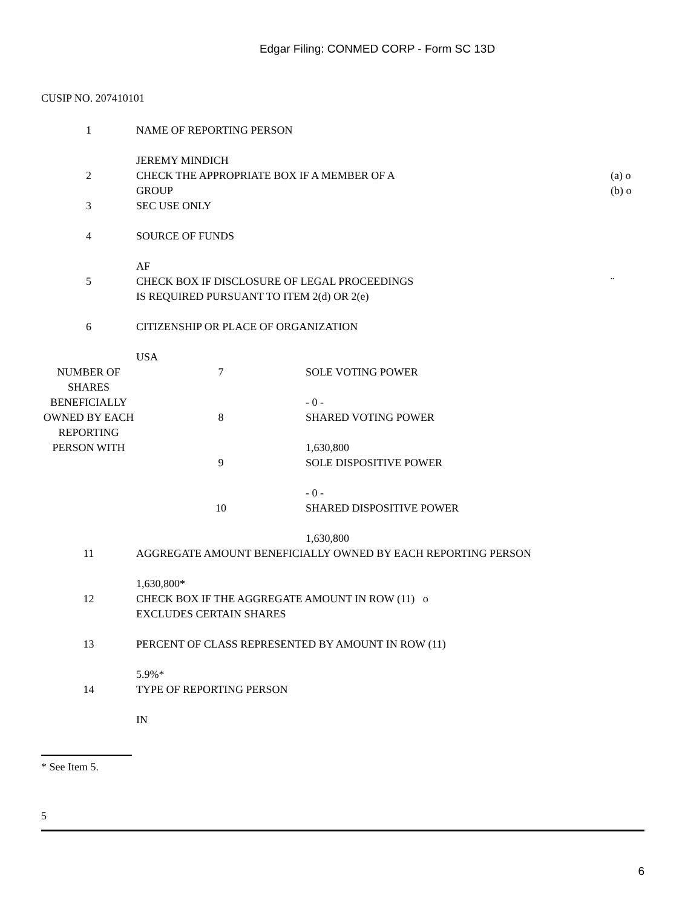Edgar Filing: CONMED CORP - Form SC 13D
CUSIP NO. 207410101
| 1 | NAME OF REPORTING PERSON JEREMY MINDICH | |
| 2 | CHECK THE APPROPRIATE BOX IF A MEMBER OF A GROUP | (a) o (b) o |
| 3 | SEC USE ONLY | |
| 4 | SOURCE OF FUNDS AF | |
| 5 | CHECK BOX IF DISCLOSURE OF LEGAL PROCEEDINGS IS REQUIRED PURSUANT TO ITEM 2(d) OR 2(e) | ¨ |
| 6 | CITIZENSHIP OR PLACE OF ORGANIZATION USA | |
| NUMBER OF SHARES BENEFICIALLY OWNED BY EACH REPORTING PERSON WITH | 7 | SOLE VOTING POWER - 0 - |
| | 8 | SHARED VOTING POWER 1,630,800 |
| | 9 | SOLE DISPOSITIVE POWER - 0 - |
| | 10 | SHARED DISPOSITIVE POWER 1,630,800 |
| 11 | AGGREGATE AMOUNT BENEFICIALLY OWNED BY EACH REPORTING PERSON 1,630,800* |
| 12 | CHECK BOX IF THE AGGREGATE AMOUNT IN ROW (11) o EXCLUDES CERTAIN SHARES |
| 13 | PERCENT OF CLASS REPRESENTED BY AMOUNT IN ROW (11) 5.9%* |
| 14 | TYPE OF REPORTING PERSON IN |
* See Item 5.
5
6